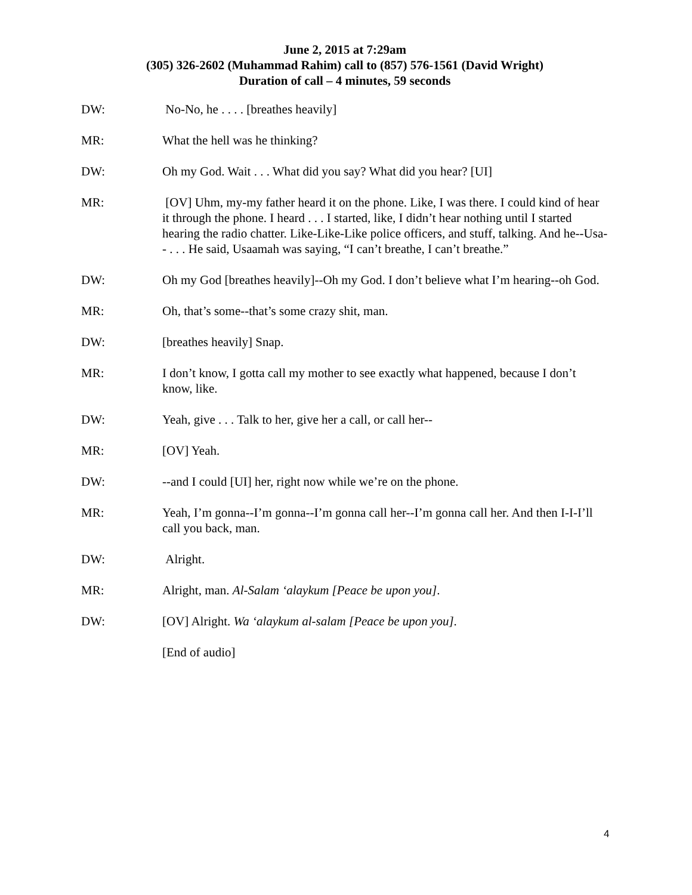June 2, 2015 at 7:29am
(305) 326-2602 (Muhammad Rahim) call to (857) 576-1561 (David Wright)
Duration of call – 4 minutes, 59 seconds
DW: No-No, he . . . . [breathes heavily]
MR: What the hell was he thinking?
DW: Oh my God. Wait . . . What did you say? What did you hear? [UI]
MR: [OV] Uhm, my-my father heard it on the phone. Like, I was there. I could kind of hear it through the phone. I heard . . . I started, like, I didn’t hear nothing until I started hearing the radio chatter. Like-Like-Like police officers, and stuff, talking. And he--Usa-- . . . He said, Usaamah was saying, “I can’t breathe, I can’t breathe.”
DW: Oh my God [breathes heavily]--Oh my God. I don’t believe what I’m hearing--oh God.
MR: Oh, that’s some--that’s some crazy shit, man.
DW: [breathes heavily] Snap.
MR: I don’t know, I gotta call my mother to see exactly what happened, because I don’t know, like.
DW: Yeah, give . . . Talk to her, give her a call, or call her--
MR: [OV] Yeah.
DW: --and I could [UI] her, right now while we’re on the phone.
MR: Yeah, I’m gonna--I’m gonna--I’m gonna call her--I’m gonna call her. And then I-I-I’ll call you back, man.
DW: Alright.
MR: Alright, man. Al-Salam ‘alaykum [Peace be upon you].
DW: [OV] Alright. Wa ‘alaykum al-salam [Peace be upon you].
[End of audio]
4